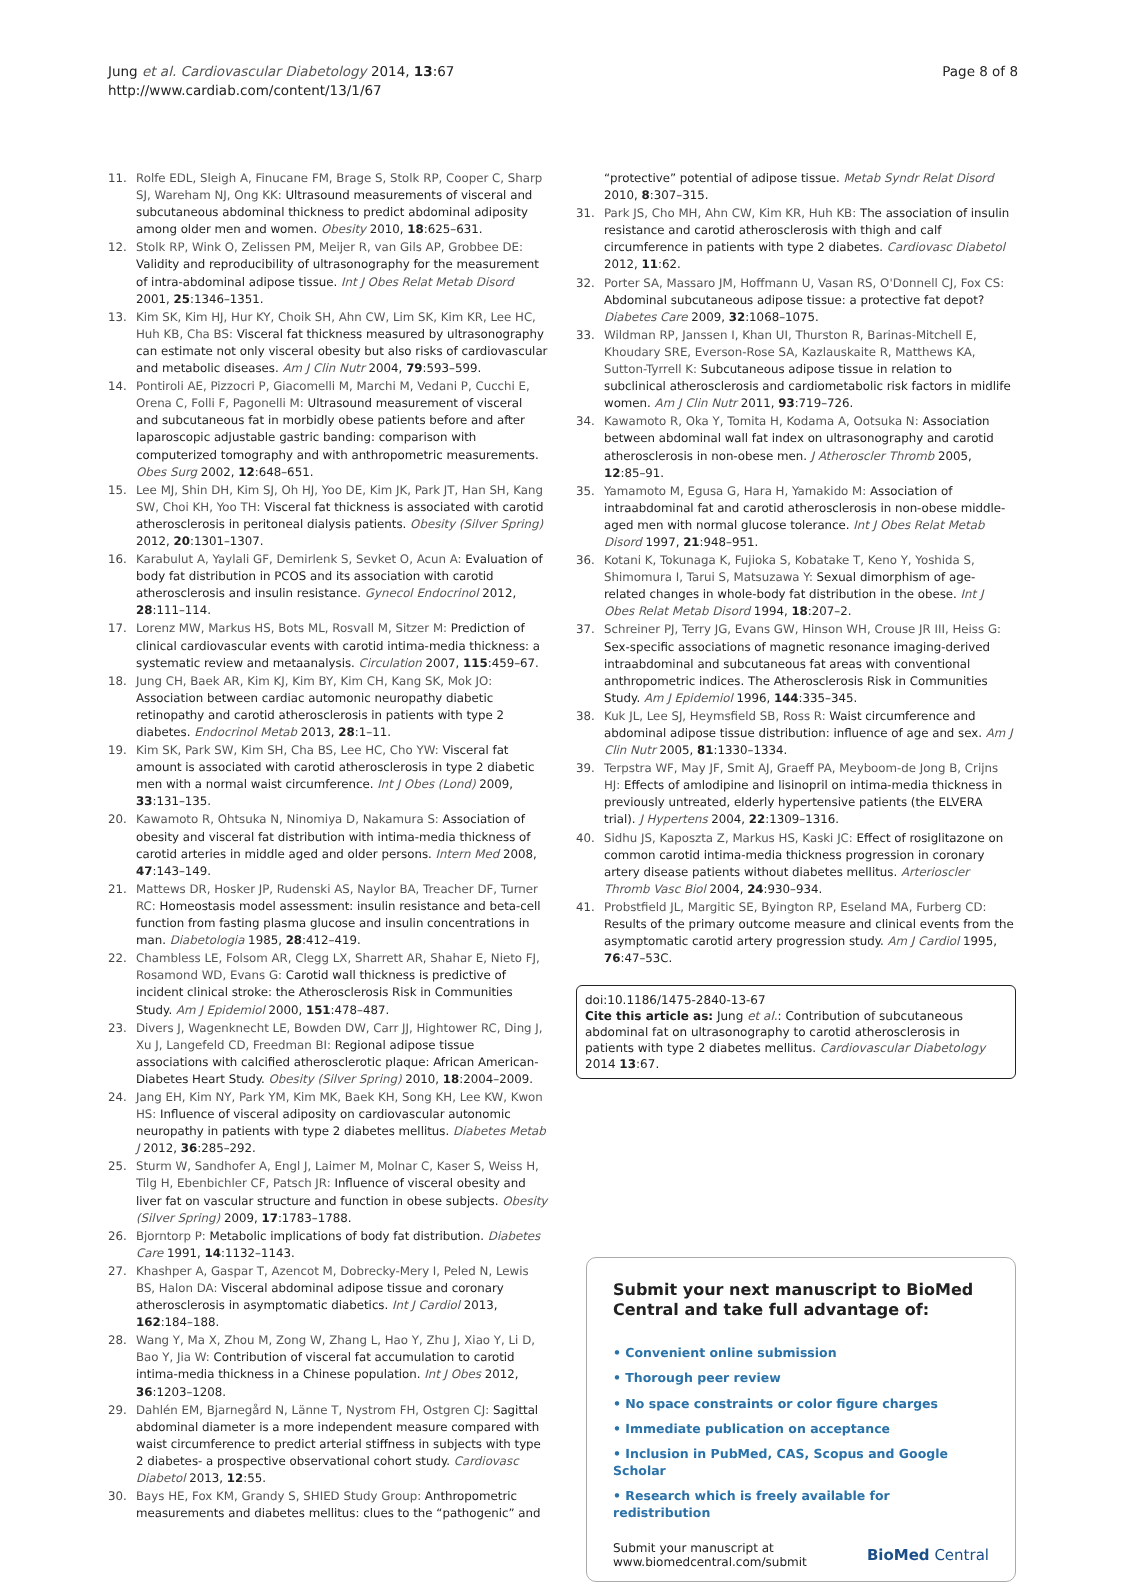Jung et al. Cardiovascular Diabetology 2014, 13:67
http://www.cardiab.com/content/13/1/67
Page 8 of 8
11. Rolfe EDL, Sleigh A, Finucane FM, Brage S, Stolk RP, Cooper C, Sharp SJ, Wareham NJ, Ong KK: Ultrasound measurements of visceral and subcutaneous abdominal thickness to predict abdominal adiposity among older men and women. Obesity 2010, 18:625–631.
12. Stolk RP, Wink O, Zelissen PM, Meijer R, van Gils AP, Grobbee DE: Validity and reproducibility of ultrasonography for the measurement of intra-abdominal adipose tissue. Int J Obes Relat Metab Disord 2001, 25:1346–1351.
13. Kim SK, Kim HJ, Hur KY, Choik SH, Ahn CW, Lim SK, Kim KR, Lee HC, Huh KB, Cha BS: Visceral fat thickness measured by ultrasonography can estimate not only visceral obesity but also risks of cardiovascular and metabolic diseases. Am J Clin Nutr 2004, 79:593–599.
14. Pontiroli AE, Pizzocri P, Giacomelli M, Marchi M, Vedani P, Cucchi E, Orena C, Folli F, Pagonelli M: Ultrasound measurement of visceral and subcutaneous fat in morbidly obese patients before and after laparoscopic adjustable gastric banding: comparison with computerized tomography and with anthropometric measurements. Obes Surg 2002, 12:648–651.
15. Lee MJ, Shin DH, Kim SJ, Oh HJ, Yoo DE, Kim JK, Park JT, Han SH, Kang SW, Choi KH, Yoo TH: Visceral fat thickness is associated with carotid atherosclerosis in peritoneal dialysis patients. Obesity (Silver Spring) 2012, 20:1301–1307.
16. Karabulut A, Yaylali GF, Demirlenk S, Sevket O, Acun A: Evaluation of body fat distribution in PCOS and its association with carotid atherosclerosis and insulin resistance. Gynecol Endocrinol 2012, 28:111–114.
17. Lorenz MW, Markus HS, Bots ML, Rosvall M, Sitzer M: Prediction of clinical cardiovascular events with carotid intima-media thickness: a systematic review and metaanalysis. Circulation 2007, 115:459–67.
18. Jung CH, Baek AR, Kim KJ, Kim BY, Kim CH, Kang SK, Mok JO: Association between cardiac automonic neuropathy diabetic retinopathy and carotid atherosclerosis in patients with type 2 diabetes. Endocrinol Metab 2013, 28:1–11.
19. Kim SK, Park SW, Kim SH, Cha BS, Lee HC, Cho YW: Visceral fat amount is associated with carotid atherosclerosis in type 2 diabetic men with a normal waist circumference. Int J Obes (Lond) 2009, 33:131–135.
20. Kawamoto R, Ohtsuka N, Ninomiya D, Nakamura S: Association of obesity and visceral fat distribution with intima-media thickness of carotid arteries in middle aged and older persons. Intern Med 2008, 47:143–149.
21. Mattews DR, Hosker JP, Rudenski AS, Naylor BA, Treacher DF, Turner RC: Homeostasis model assessment: insulin resistance and beta-cell function from fasting plasma glucose and insulin concentrations in man. Diabetologia 1985, 28:412–419.
22. Chambless LE, Folsom AR, Clegg LX, Sharrett AR, Shahar E, Nieto FJ, Rosamond WD, Evans G: Carotid wall thickness is predictive of incident clinical stroke: the Atherosclerosis Risk in Communities Study. Am J Epidemiol 2000, 151:478–487.
23. Divers J, Wagenknecht LE, Bowden DW, Carr JJ, Hightower RC, Ding J, Xu J, Langefeld CD, Freedman BI: Regional adipose tissue associations with calcified atherosclerotic plaque: African American-Diabetes Heart Study. Obesity (Silver Spring) 2010, 18:2004–2009.
24. Jang EH, Kim NY, Park YM, Kim MK, Baek KH, Song KH, Lee KW, Kwon HS: Influence of visceral adiposity on cardiovascular autonomic neuropathy in patients with type 2 diabetes mellitus. Diabetes Metab J 2012, 36:285–292.
25. Sturm W, Sandhofer A, Engl J, Laimer M, Molnar C, Kaser S, Weiss H, Tilg H, Ebenbichler CF, Patsch JR: Influence of visceral obesity and liver fat on vascular structure and function in obese subjects. Obesity (Silver Spring) 2009, 17:1783–1788.
26. Bjorntorp P: Metabolic implications of body fat distribution. Diabetes Care 1991, 14:1132–1143.
27. Khashper A, Gaspar T, Azencot M, Dobrecky-Mery I, Peled N, Lewis BS, Halon DA: Visceral abdominal adipose tissue and coronary atherosclerosis in asymptomatic diabetics. Int J Cardiol 2013, 162:184–188.
28. Wang Y, Ma X, Zhou M, Zong W, Zhang L, Hao Y, Zhu J, Xiao Y, Li D, Bao Y, Jia W: Contribution of visceral fat accumulation to carotid intima-media thickness in a Chinese population. Int J Obes 2012, 36:1203–1208.
29. Dahlén EM, Bjarnegård N, Länne T, Nystrom FH, Ostgren CJ: Sagittal abdominal diameter is a more independent measure compared with waist circumference to predict arterial stiffness in subjects with type 2 diabetes- a prospective observational cohort study. Cardiovasc Diabetol 2013, 12:55.
30. Bays HE, Fox KM, Grandy S, SHIED Study Group: Anthropometric measurements and diabetes mellitus: clues to the “pathogenic” and
“protective” potential of adipose tissue. Metab Syndr Relat Disord 2010, 8:307–315.
31. Park JS, Cho MH, Ahn CW, Kim KR, Huh KB: The association of insulin resistance and carotid atherosclerosis with thigh and calf circumference in patients with type 2 diabetes. Cardiovasc Diabetol 2012, 11:62.
32. Porter SA, Massaro JM, Hoffmann U, Vasan RS, O'Donnell CJ, Fox CS: Abdominal subcutaneous adipose tissue: a protective fat depot? Diabetes Care 2009, 32:1068–1075.
33. Wildman RP, Janssen I, Khan UI, Thurston R, Barinas-Mitchell E, Khoudary SRE, Everson-Rose SA, Kazlauskaite R, Matthews KA, Sutton-Tyrrell K: Subcutaneous adipose tissue in relation to subclinical atherosclerosis and cardiometabolic risk factors in midlife women. Am J Clin Nutr 2011, 93:719–726.
34. Kawamoto R, Oka Y, Tomita H, Kodama A, Ootsuka N: Association between abdominal wall fat index on ultrasonography and carotid atherosclerosis in non-obese men. J Atheroscler Thromb 2005, 12:85–91.
35. Yamamoto M, Egusa G, Hara H, Yamakido M: Association of intraabdominal fat and carotid atherosclerosis in non-obese middle-aged men with normal glucose tolerance. Int J Obes Relat Metab Disord 1997, 21:948–951.
36. Kotani K, Tokunaga K, Fujioka S, Kobatake T, Keno Y, Yoshida S, Shimomura I, Tarui S, Matsuzawa Y: Sexual dimorphism of age-related changes in whole-body fat distribution in the obese. Int J Obes Relat Metab Disord 1994, 18:207–2.
37. Schreiner PJ, Terry JG, Evans GW, Hinson WH, Crouse JR III, Heiss G: Sex-specific associations of magnetic resonance imaging-derived intraabdominal and subcutaneous fat areas with conventional anthropometric indices. The Atherosclerosis Risk in Communities Study. Am J Epidemiol 1996, 144:335–345.
38. Kuk JL, Lee SJ, Heymsfield SB, Ross R: Waist circumference and abdominal adipose tissue distribution: influence of age and sex. Am J Clin Nutr 2005, 81:1330–1334.
39. Terpstra WF, May JF, Smit AJ, Graeff PA, Meyboom-de Jong B, Crijns HJ: Effects of amlodipine and lisinopril on intima-media thickness in previously untreated, elderly hypertensive patients (the ELVERA trial). J Hypertens 2004, 22:1309–1316.
40. Sidhu JS, Kaposzta Z, Markus HS, Kaski JC: Effect of rosiglitazone on common carotid intima-media thickness progression in coronary artery disease patients without diabetes mellitus. Arterioscler Thromb Vasc Biol 2004, 24:930–934.
41. Probstfield JL, Margitic SE, Byington RP, Eseland MA, Furberg CD: Results of the primary outcome measure and clinical events from the asymptomatic carotid artery progression study. Am J Cardiol 1995, 76:47–53C.
doi:10.1186/1475-2840-13-67
Cite this article as: Jung et al.: Contribution of subcutaneous abdominal fat on ultrasonography to carotid atherosclerosis in patients with type 2 diabetes mellitus. Cardiovascular Diabetology 2014 13:67.
Submit your next manuscript to BioMed Central and take full advantage of:
• Convenient online submission
• Thorough peer review
• No space constraints or color figure charges
• Immediate publication on acceptance
• Inclusion in PubMed, CAS, Scopus and Google Scholar
• Research which is freely available for redistribution
Submit your manuscript at
www.biomedcentral.com/submit BioMed Central